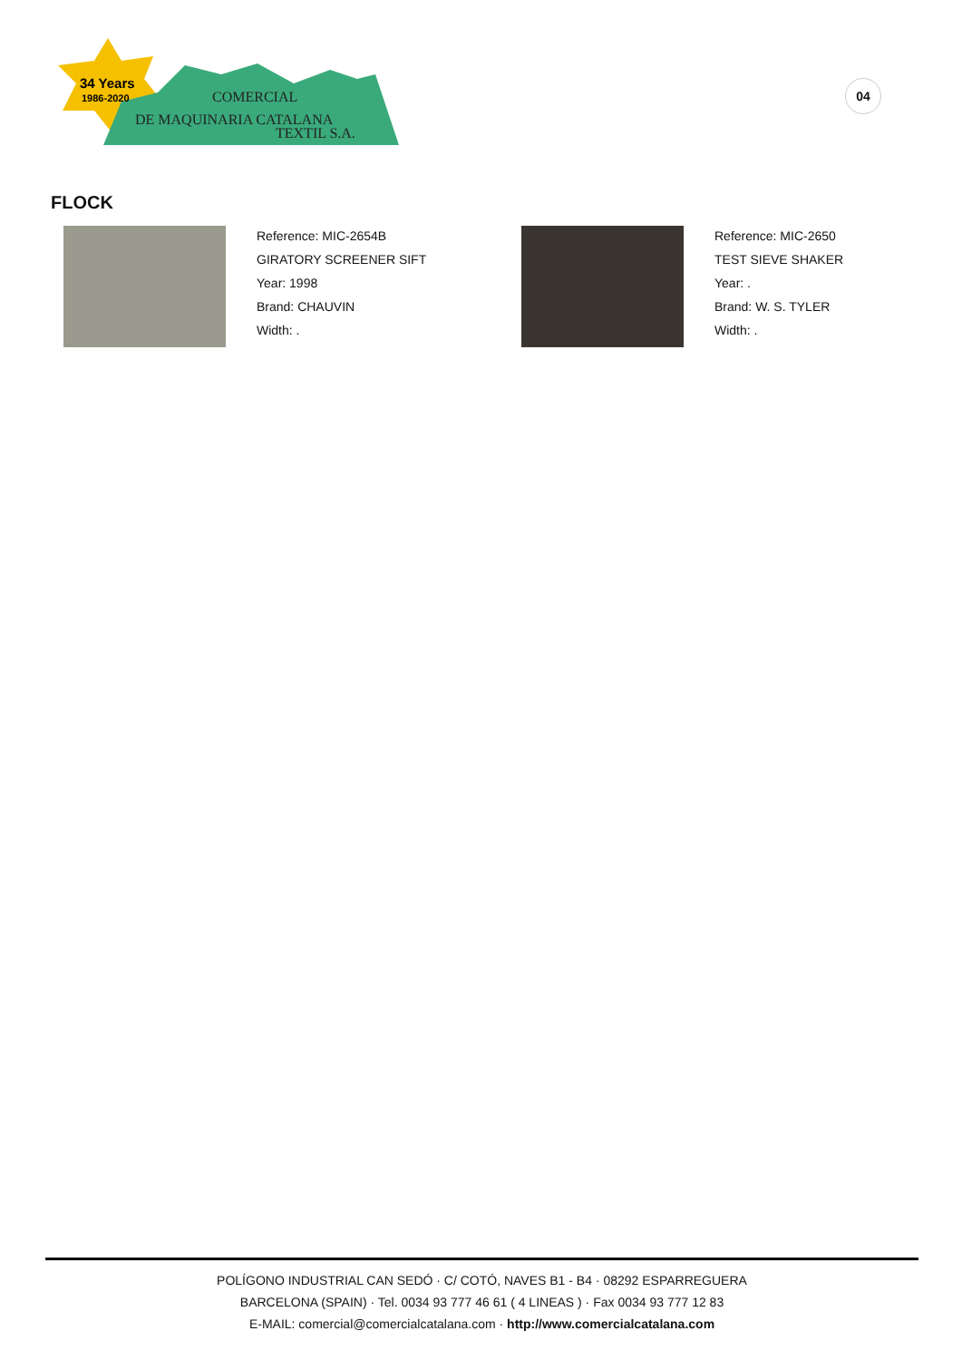34 Years
1986-2020
COMERCIAL
DE MAQUINARIA CATALANA
TEXTIL S.A.
04
FLOCK
Reference: MIC-2654B
GIRATORY SCREENER SIFT
Year: 1998
Brand: CHAUVIN
Width: .
Reference: MIC-2650
TEST SIEVE SHAKER
Year: .
Brand: W. S. TYLER
Width: .
POLÍGONO INDUSTRIAL CAN SEDÓ · C/ COTÓ, NAVES B1 - B4 · 08292 ESPARREGUERA
BARCELONA (SPAIN) · Tel. 0034 93 777 46 61 ( 4 LINEAS ) · Fax 0034 93 777 12 83
E-MAIL: comercial@comercialcatalana.com · http://www.comercialcatalana.com